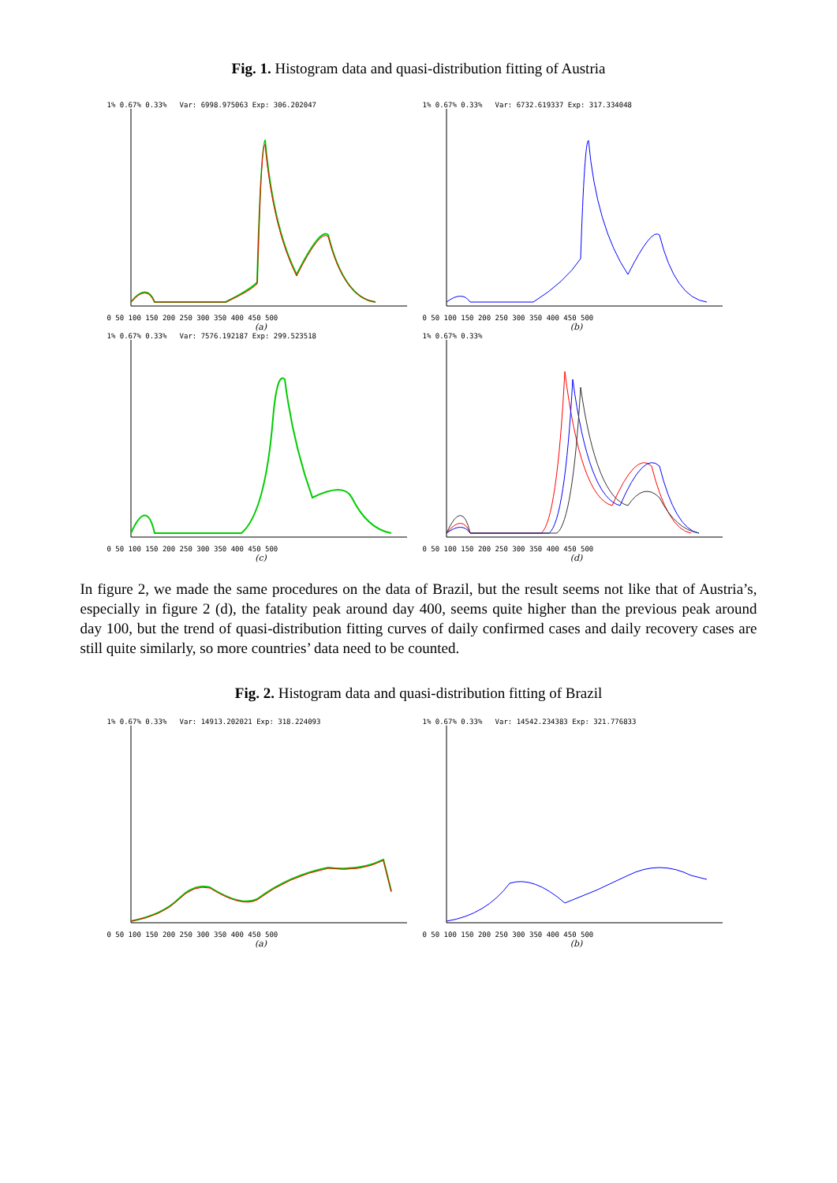Fig. 1. Histogram data and quasi-distribution fitting of Austria
1% 0.67% 0.33% Var: 6998.975063 Exp: 306.202047
0 50 100 150 200 250 300 350 400 450 500
(a)
1% 0.67% 0.33% Var: 6732.619337 Exp: 317.334048
0 50 100 150 200 250 300 350 400 450 500
(b)
1% 0.67% 0.33% Var: 7576.192187 Exp: 299.523518
0 50 100 150 200 250 300 350 400 450 500
(c)
1% 0.67% 0.33%
0 50 100 150 200 250 300 350 400 450 500
(d)
In figure 2, we made the same procedures on the data of Brazil, but the result seems not like that of Austria’s, especially in figure 2 (d), the fatality peak around day 400, seems quite higher than the previous peak around day 100, but the trend of quasi-distribution fitting curves of daily confirmed cases and daily recovery cases are still quite similarly, so more countries’ data need to be counted.
Fig. 2. Histogram data and quasi-distribution fitting of Brazil
1% 0.67% 0.33% Var: 14913.202021 Exp: 318.224093
0 50 100 150 200 250 300 350 400 450 500
(a)
1% 0.67% 0.33% Var: 14542.234383 Exp: 321.776833
0 50 100 150 200 250 300 350 400 450 500
(b)